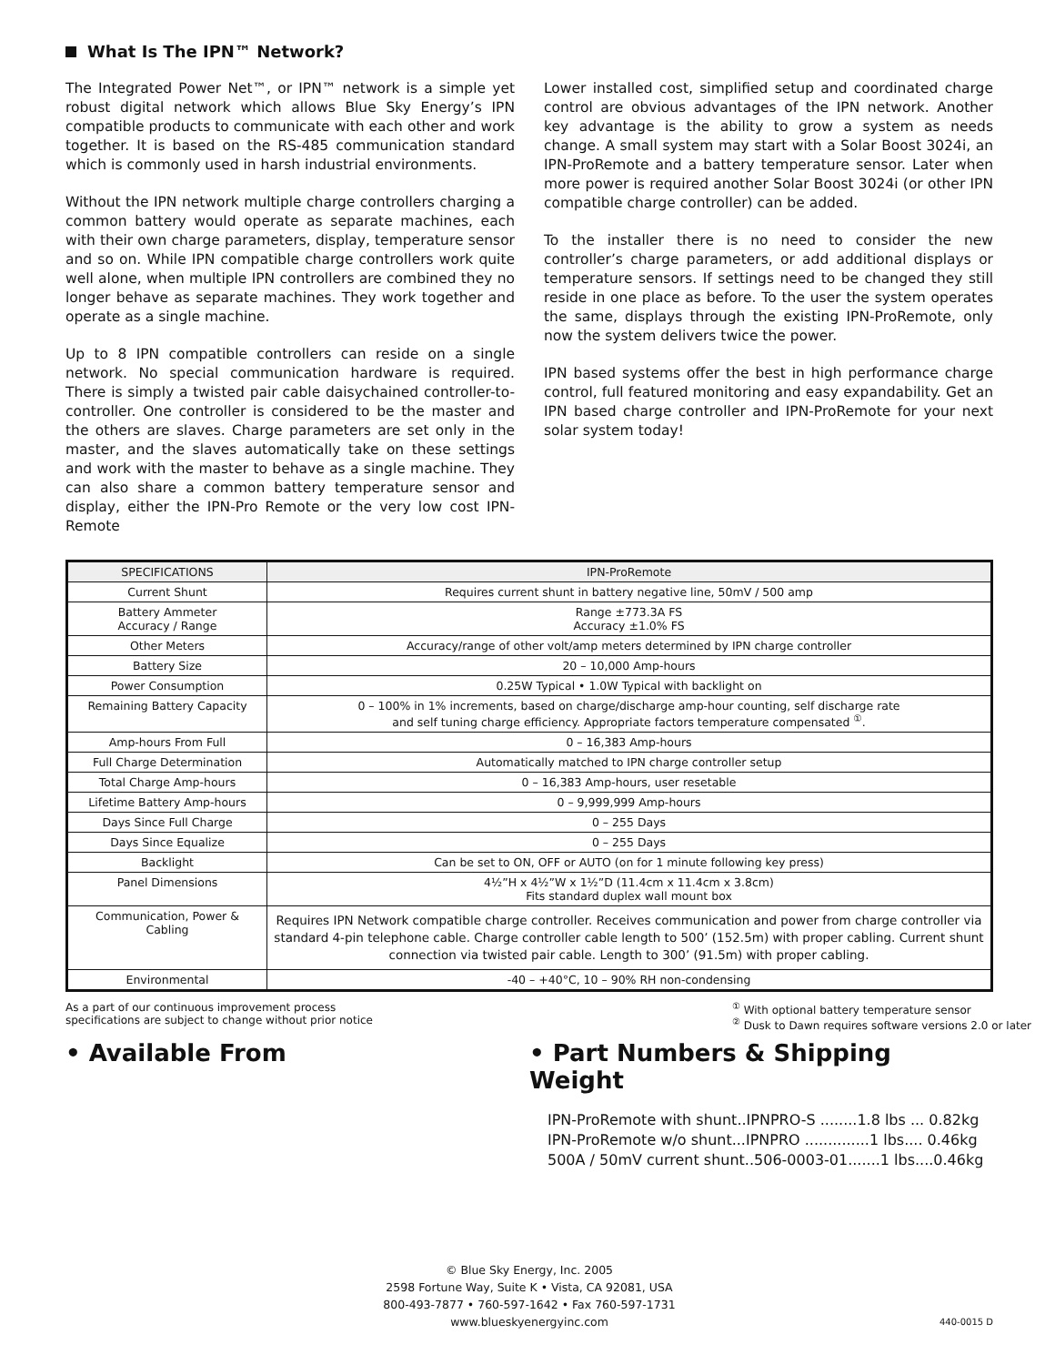What Is The IPN™ Network?
The Integrated Power Net™, or IPN™ network is a simple yet robust digital network which allows Blue Sky Energy’s IPN compatible products to communicate with each other and work together. It is based on the RS-485 communication standard which is commonly used in harsh industrial environments.
Without the IPN network multiple charge controllers charging a common battery would operate as separate machines, each with their own charge parameters, display, temperature sensor and so on. While IPN compatible charge controllers work quite well alone, when multiple IPN controllers are combined they no longer behave as separate machines. They work together and operate as a single machine.
Up to 8 IPN compatible controllers can reside on a single network. No special communication hardware is required. There is simply a twisted pair cable daisychained controller-to-controller. One controller is considered to be the master and the others are slaves. Charge parameters are set only in the master, and the slaves automatically take on these settings and work with the master to behave as a single machine. They can also share a common battery temperature sensor and display, either the IPN-Pro Remote or the very low cost IPN-Remote
Lower installed cost, simplified setup and coordinated charge control are obvious advantages of the IPN network. Another key advantage is the ability to grow a system as needs change. A small system may start with a Solar Boost 3024i, an IPN-ProRemote and a battery temperature sensor. Later when more power is required another Solar Boost 3024i (or other IPN compatible charge controller) can be added.
To the installer there is no need to consider the new controller’s charge parameters, or add additional displays or temperature sensors. If settings need to be changed they still reside in one place as before. To the user the system operates the same, displays through the existing IPN-ProRemote, only now the system delivers twice the power.
IPN based systems offer the best in high performance charge control, full featured monitoring and easy expandability. Get an IPN based charge controller and IPN-ProRemote for your next solar system today!
| SPECIFICATIONS | IPN-ProRemote |
| --- | --- |
| Current Shunt | Requires current shunt in battery negative line, 50mV / 500 amp |
| Battery Ammeter Accuracy / Range | Range ±773.3A FS Accuracy ±1.0% FS |
| Other Meters | Accuracy/range of other volt/amp meters determined by IPN charge controller |
| Battery Size | 20 – 10,000 Amp-hours |
| Power Consumption | 0.25W Typical • 1.0W Typical with backlight on |
| Remaining Battery Capacity | 0 – 100% in 1% increments, based on charge/discharge amp-hour counting, self discharge rate and self tuning charge efficiency. Appropriate factors temperature compensated <sup>①</sup>. |
| Amp-hours From Full | 0 – 16,383 Amp-hours |
| Full Charge Determination | Automatically matched to IPN charge controller setup |
| Total Charge Amp-hours | 0 – 16,383 Amp-hours, user resetable |
| Lifetime Battery Amp-hours | 0 – 9,999,999 Amp-hours |
| Days Since Full Charge | 0 – 255 Days |
| Days Since Equalize | 0 – 255 Days |
| Backlight | Can be set to ON, OFF or AUTO (on for 1 minute following key press) |
| Panel Dimensions | 4½”H x 4½”W x 1½”D (11.4cm x 11.4cm x 3.8cm) Fits standard duplex wall mount box |
| Communication, Power & Cabling | Requires IPN Network compatible charge controller. Receives communication and power from charge controller via standard 4-pin telephone cable. Charge controller cable length to 500’ (152.5m) with proper cabling. Current shunt connection via twisted pair cable. Length to 300’ (91.5m) with proper cabling. |
| Environmental | -40 – +40°C, 10 – 90% RH non-condensing |
As a part of our continuous improvement process
specifications are subject to change without prior notice
<sup>①</sup> With optional battery temperature sensor
<sup>②</sup> Dusk to Dawn requires software versions 2.0 or later
• Available From • Part Numbers & Shipping Weight
IPN-ProRemote with shunt..IPNPRO-S ........1.8 lbs ... 0.82kg
IPN-ProRemote w/o shunt...IPNPRO ..............1 lbs.... 0.46kg
500A / 50mV current shunt..506-0003-01.......1 lbs....0.46kg
© Blue Sky Energy, Inc. 2005
2598 Fortune Way, Suite K • Vista, CA 92081, USA
800-493-7877 • 760-597-1642 • Fax 760-597-1731
www.blueskyenergyinc.com
440-0015 D